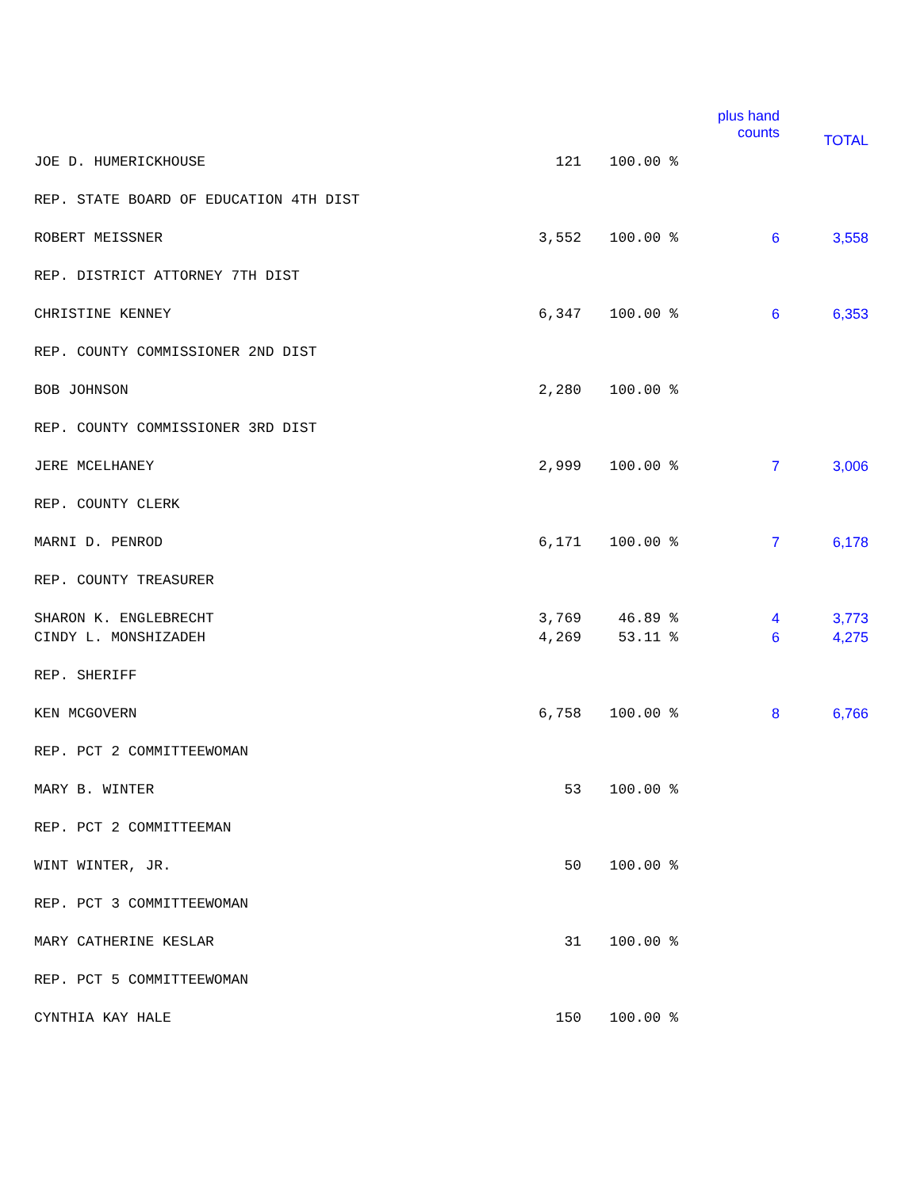| | | | plus hand counts | TOTAL |
| --- | --- | --- | --- | --- |
| JOE D. HUMERICKHOUSE | 121 | 100.00 % | | |
| REP. STATE BOARD OF EDUCATION 4TH DIST | | | | |
| ROBERT MEISSNER | 3,552 | 100.00 % | 6 | 3,558 |
| REP. DISTRICT ATTORNEY 7TH DIST | | | | |
| CHRISTINE KENNEY | 6,347 | 100.00 % | 6 | 6,353 |
| REP. COUNTY COMMISSIONER 2ND DIST | | | | |
| BOB JOHNSON | 2,280 | 100.00 % | | |
| REP. COUNTY COMMISSIONER 3RD DIST | | | | |
| JERE MCELHANEY | 2,999 | 100.00 % | 7 | 3,006 |
| REP. COUNTY CLERK | | | | |
| MARNI D. PENROD | 6,171 | 100.00 % | 7 | 6,178 |
| REP. COUNTY TREASURER | | | | |
| SHARON K. ENGLEBRECHT | 3,769 | 46.89 % | 4 | 3,773 |
| CINDY L. MONSHIZADEH | 4,269 | 53.11 % | 6 | 4,275 |
| REP. SHERIFF | | | | |
| KEN MCGOVERN | 6,758 | 100.00 % | 8 | 6,766 |
| REP. PCT 2 COMMITTEEWOMAN | | | | |
| MARY B. WINTER | 53 | 100.00 % | | |
| REP. PCT 2 COMMITTEEMAN | | | | |
| WINT WINTER, JR. | 50 | 100.00 % | | |
| REP. PCT 3 COMMITTEEWOMAN | | | | |
| MARY CATHERINE KESLAR | 31 | 100.00 % | | |
| REP. PCT 5 COMMITTEEWOMAN | | | | |
| CYNTHIA KAY HALE | 150 | 100.00 % | | |